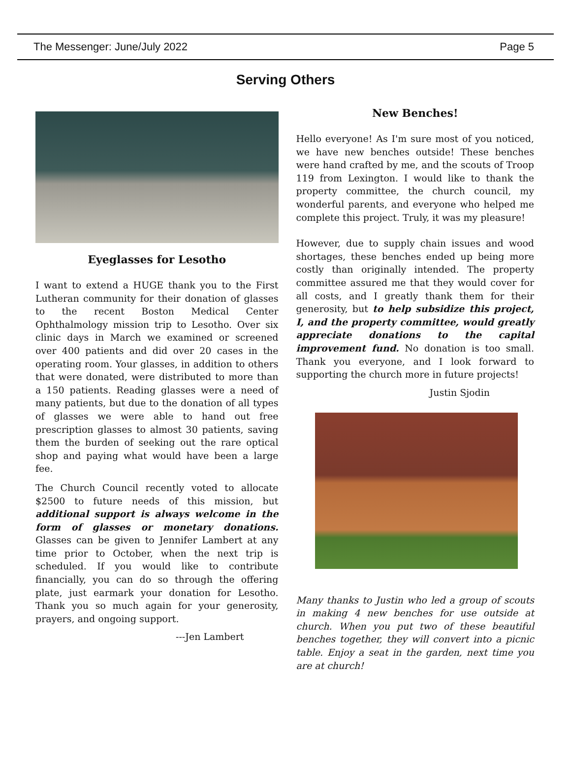The Messenger: June/July 2022 Page 5
Serving Others
Eyeglasses for Lesotho
I want to extend a HUGE thank you to the First Lutheran community for their donation of glasses to the recent Boston Medical Center Ophthalmology mission trip to Lesotho. Over six clinic days in March we examined or screened over 400 patients and did over 20 cases in the operating room. Your glasses, in addition to others that were donated, were distributed to more than a 150 patients. Reading glasses were a need of many patients, but due to the donation of all types of glasses we were able to hand out free prescription glasses to almost 30 patients, saving them the burden of seeking out the rare optical shop and paying what would have been a large fee.
The Church Council recently voted to allocate $2500 to future needs of this mission, but additional support is always welcome in the form of glasses or monetary donations. Glasses can be given to Jennifer Lambert at any time prior to October, when the next trip is scheduled. If you would like to contribute financially, you can do so through the offering plate, just earmark your donation for Lesotho. Thank you so much again for your generosity, prayers, and ongoing support.
---Jen Lambert
New Benches!
Hello everyone! As I'm sure most of you noticed, we have new benches outside! These benches were hand crafted by me, and the scouts of Troop 119 from Lexington. I would like to thank the property committee, the church council, my wonderful parents, and everyone who helped me complete this project. Truly, it was my pleasure!
However, due to supply chain issues and wood shortages, these benches ended up being more costly than originally intended. The property committee assured me that they would cover for all costs, and I greatly thank them for their generosity, but to help subsidize this project, I, and the property committee, would greatly appreciate donations to the capital improvement fund. No donation is too small. Thank you everyone, and I look forward to supporting the church more in future projects!
Justin Sjodin
Many thanks to Justin who led a group of scouts in making 4 new benches for use outside at church. When you put two of these beautiful benches together, they will convert into a picnic table. Enjoy a seat in the garden, next time you are at church!